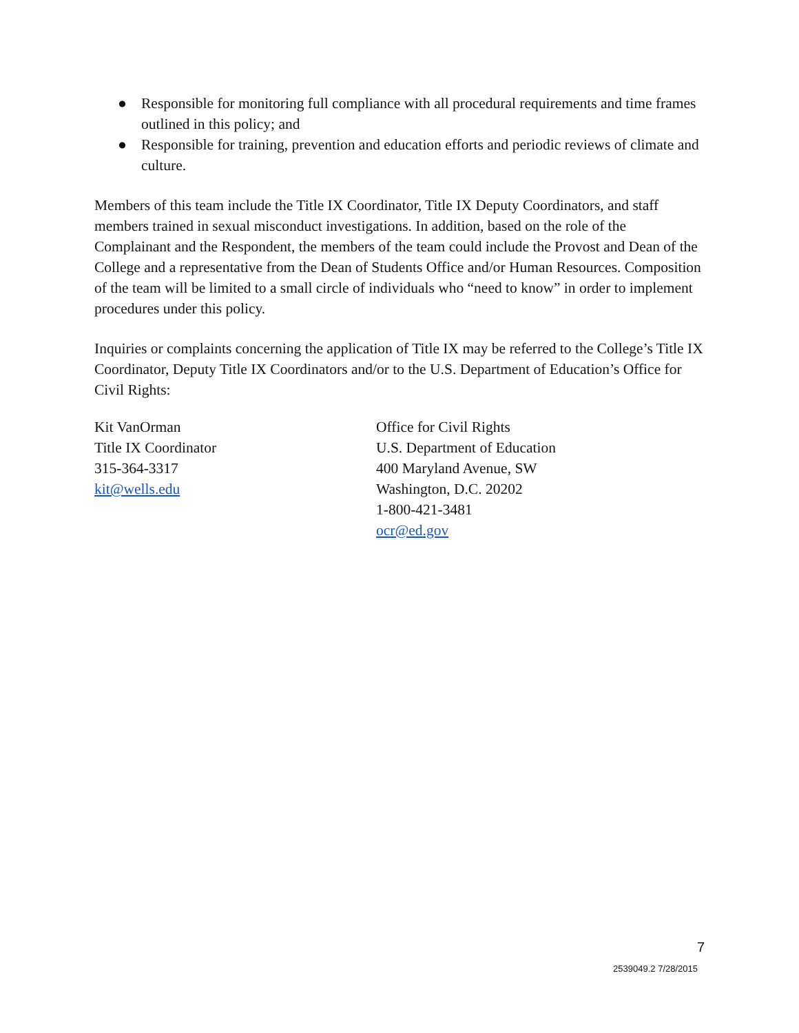● Responsible for monitoring full compliance with all procedural requirements and time frames outlined in this policy; and
● Responsible for training, prevention and education efforts and periodic reviews of climate and culture.
Members of this team include the Title IX Coordinator, Title IX Deputy Coordinators, and staff members trained in sexual misconduct investigations. In addition, based on the role of the Complainant and the Respondent, the members of the team could include the Provost and Dean of the College and a representative from the Dean of Students Office and/or Human Resources. Composition of the team will be limited to a small circle of individuals who “need to know” in order to implement procedures under this policy.
Inquiries or complaints concerning the application of Title IX may be referred to the College’s Title IX Coordinator, Deputy Title IX Coordinators and/or to the U.S. Department of Education’s Office for Civil Rights:
Kit VanOrman
Title IX Coordinator
315-364-3317
kit@wells.edu
Office for Civil Rights
U.S. Department of Education
400 Maryland Avenue, SW
Washington, D.C. 20202
1-800-421-3481
ocr@ed.gov
7
2539049.2 7/28/2015